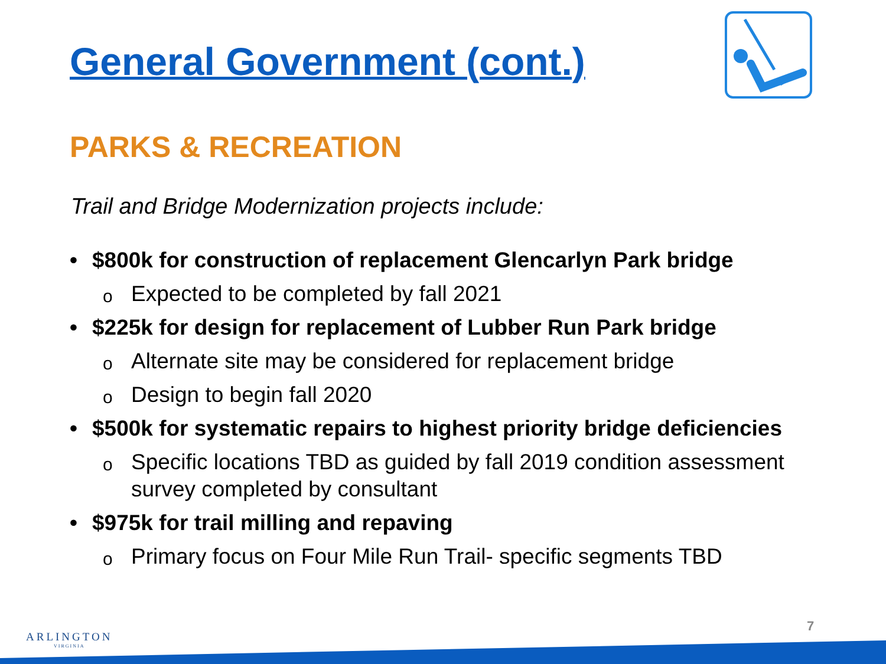General Government (cont.)
PARKS & RECREATION
Trail and Bridge Modernization projects include:
• $800k for construction of replacement Glencarlyn Park bridge
o Expected to be completed by fall 2021
• $225k for design for replacement of Lubber Run Park bridge
o Alternate site may be considered for replacement bridge
o Design to begin fall 2020
• $500k for systematic repairs to highest priority bridge deficiencies
o Specific locations TBD as guided by fall 2019 condition assessment survey completed by consultant
• $975k for trail milling and repaving
o Primary focus on Four Mile Run Trail- specific segments TBD
ARLINGTON
VIRGINIA
7